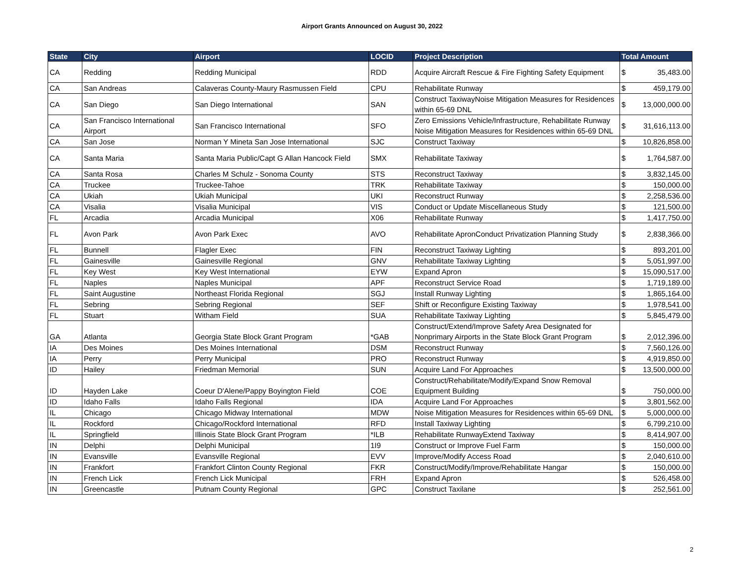Airport Grants Announced on August 30, 2022
| State | City | Airport | LOCID | Project Description | Total Amount | |
| --- | --- | --- | --- | --- | --- | --- |
| CA | Redding | Redding Municipal | RDD | Acquire Aircraft Rescue & Fire Fighting Safety Equipment | $ | 35,483.00 |
| CA | San Andreas | Calaveras County-Maury Rasmussen Field | CPU | Rehabilitate Runway | $ | 459,179.00 |
| CA | San Diego | San Diego International | SAN | Construct TaxiwayNoise Mitigation Measures for Residences within 65-69 DNL | $ | 13,000,000.00 |
| CA | San Francisco International Airport | San Francisco International | SFO | Zero Emissions Vehicle/Infrastructure, Rehabilitate Runway Noise Mitigation Measures for Residences within 65-69 DNL | $ | 31,616,113.00 |
| CA | San Jose | Norman Y Mineta San Jose International | SJC | Construct Taxiway | $ | 10,826,858.00 |
| CA | Santa Maria | Santa Maria Public/Capt G Allan Hancock Field | SMX | Rehabilitate Taxiway | $ | 1,764,587.00 |
| CA | Santa Rosa | Charles M Schulz - Sonoma County | STS | Reconstruct Taxiway | $ | 3,832,145.00 |
| CA | Truckee | Truckee-Tahoe | TRK | Rehabilitate Taxiway | $ | 150,000.00 |
| CA | Ukiah | Ukiah Municipal | UKI | Reconstruct Runway | $ | 2,258,536.00 |
| CA | Visalia | Visalia Municipal | VIS | Conduct or Update Miscellaneous Study | $ | 121,500.00 |
| FL | Arcadia | Arcadia Municipal | X06 | Rehabilitate Runway | $ | 1,417,750.00 |
| FL | Avon Park | Avon Park Exec | AVO | Rehabilitate ApronConduct Privatization Planning Study | $ | 2,838,366.00 |
| FL | Bunnell | Flagler Exec | FIN | Reconstruct Taxiway Lighting | $ | 893,201.00 |
| FL | Gainesville | Gainesville Regional | GNV | Rehabilitate Taxiway Lighting | $ | 5,051,997.00 |
| FL | Key West | Key West International | EYW | Expand Apron | $ | 15,090,517.00 |
| FL | Naples | Naples Municipal | APF | Reconstruct Service Road | $ | 1,719,189.00 |
| FL | Saint Augustine | Northeast Florida Regional | SGJ | Install Runway Lighting | $ | 1,865,164.00 |
| FL | Sebring | Sebring Regional | SEF | Shift or Reconfigure Existing Taxiway | $ | 1,978,541.00 |
| FL | Stuart | Witham Field | SUA | Rehabilitate Taxiway Lighting | $ | 5,845,479.00 |
| GA | Atlanta | Georgia State Block Grant Program | *GAB | Construct/Extend/Improve Safety Area Designated for Nonprimary Airports in the State Block Grant Program | $ | 2,012,396.00 |
| IA | Des Moines | Des Moines International | DSM | Reconstruct Runway | $ | 7,560,126.00 |
| IA | Perry | Perry Municipal | PRO | Reconstruct Runway | $ | 4,919,850.00 |
| ID | Hailey | Friedman Memorial | SUN | Acquire Land For Approaches | $ | 13,500,000.00 |
| ID | Hayden Lake | Coeur D'Alene/Pappy Boyington Field | COE | Construct/Rehabilitate/Modify/Expand Snow Removal Equipment Building | $ | 750,000.00 |
| ID | Idaho Falls | Idaho Falls Regional | IDA | Acquire Land For Approaches | $ | 3,801,562.00 |
| IL | Chicago | Chicago Midway International | MDW | Noise Mitigation Measures for Residences within 65-69 DNL | $ | 5,000,000.00 |
| IL | Rockford | Chicago/Rockford International | RFD | Install Taxiway Lighting | $ | 6,799,210.00 |
| IL | Springfield | Illinois State Block Grant Program | *ILB | Rehabilitate RunwayExtend Taxiway | $ | 8,414,907.00 |
| IN | Delphi | Delphi Municipal | 1I9 | Construct or Improve Fuel Farm | $ | 150,000.00 |
| IN | Evansville | Evansville Regional | EVV | Improve/Modify Access Road | $ | 2,040,610.00 |
| IN | Frankfort | Frankfort Clinton County Regional | FKR | Construct/Modify/Improve/Rehabilitate Hangar | $ | 150,000.00 |
| IN | French Lick | French Lick Municipal | FRH | Expand Apron | $ | 526,458.00 |
| IN | Greencastle | Putnam County Regional | GPC | Construct Taxilane | $ | 252,561.00 |
2